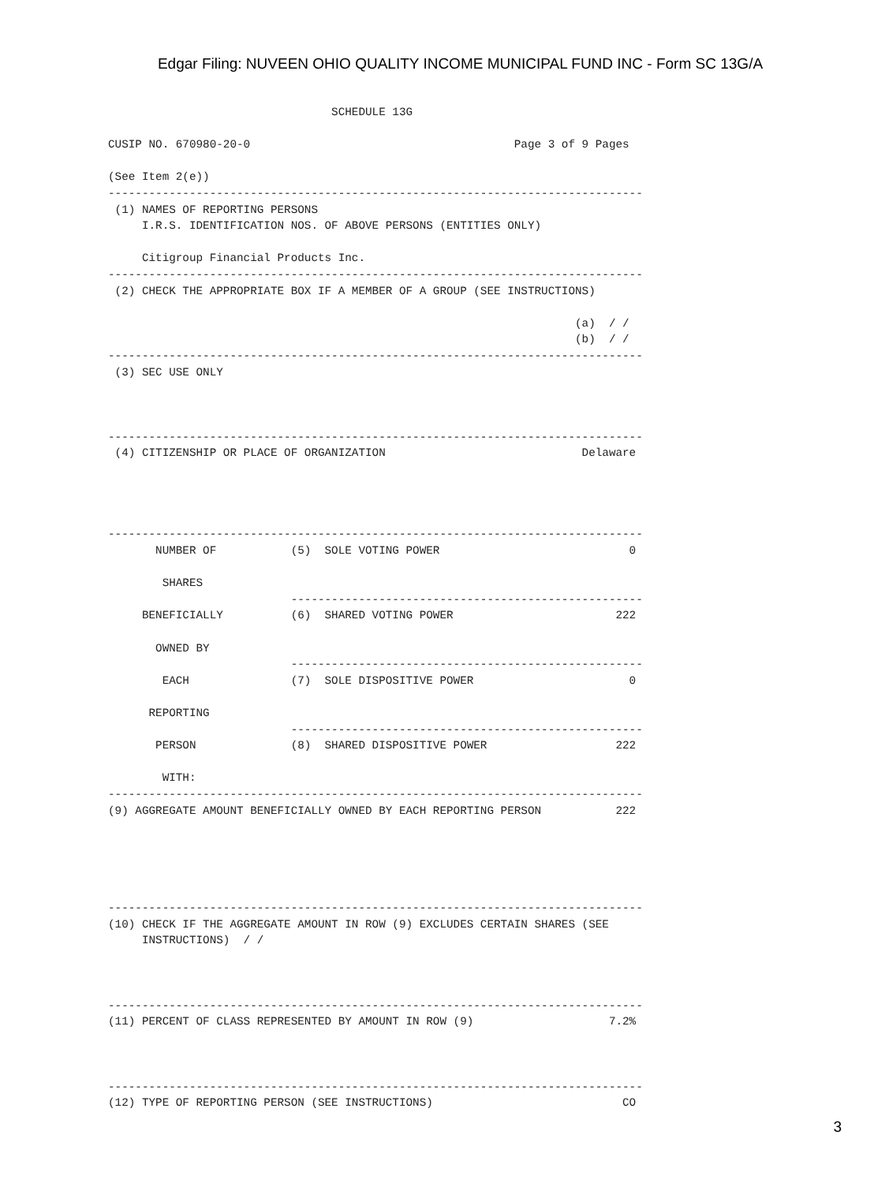Edgar Filing: NUVEEN OHIO QUALITY INCOME MUNICIPAL FUND INC - Form SC 13G/A
                                 SCHEDULE 13G

CUSIP NO. 670980-20-0                                       Page 3 of 9 Pages

(See Item 2(e))
-------------------------------------------------------------------------------
 (1) NAMES OF REPORTING PERSONS
     I.R.S. IDENTIFICATION NOS. OF ABOVE PERSONS (ENTITIES ONLY)

     Citigroup Financial Products Inc.
-------------------------------------------------------------------------------
 (2) CHECK THE APPROPRIATE BOX IF A MEMBER OF A GROUP (SEE INSTRUCTIONS)

                                                                     (a)  / /
                                                                     (b)  / /
-------------------------------------------------------------------------------
 (3) SEC USE ONLY



-------------------------------------------------------------------------------
 (4) CITIZENSHIP OR PLACE OF ORGANIZATION                             Delaware




-------------------------------------------------------------------------------
       NUMBER OF           (5)  SOLE VOTING POWER                            0

        SHARES
                           ----------------------------------------------------
     BENEFICIALLY          (6)  SHARED VOTING POWER                        222

       OWNED BY
                           ----------------------------------------------------
        EACH               (7)  SOLE DISPOSITIVE POWER                       0

      REPORTING
                           ----------------------------------------------------
       PERSON              (8)  SHARED DISPOSITIVE POWER                   222

        WITH:
-------------------------------------------------------------------------------
(9) AGGREGATE AMOUNT BENEFICIALLY OWNED BY EACH REPORTING PERSON           222





-------------------------------------------------------------------------------
(10) CHECK IF THE AGGREGATE AMOUNT IN ROW (9) EXCLUDES CERTAIN SHARES (SEE
     INSTRUCTIONS)  / /



-------------------------------------------------------------------------------
(11) PERCENT OF CLASS REPRESENTED BY AMOUNT IN ROW (9)                    7.2%



-------------------------------------------------------------------------------
(12) TYPE OF REPORTING PERSON (SEE INSTRUCTIONS)                            CO
3